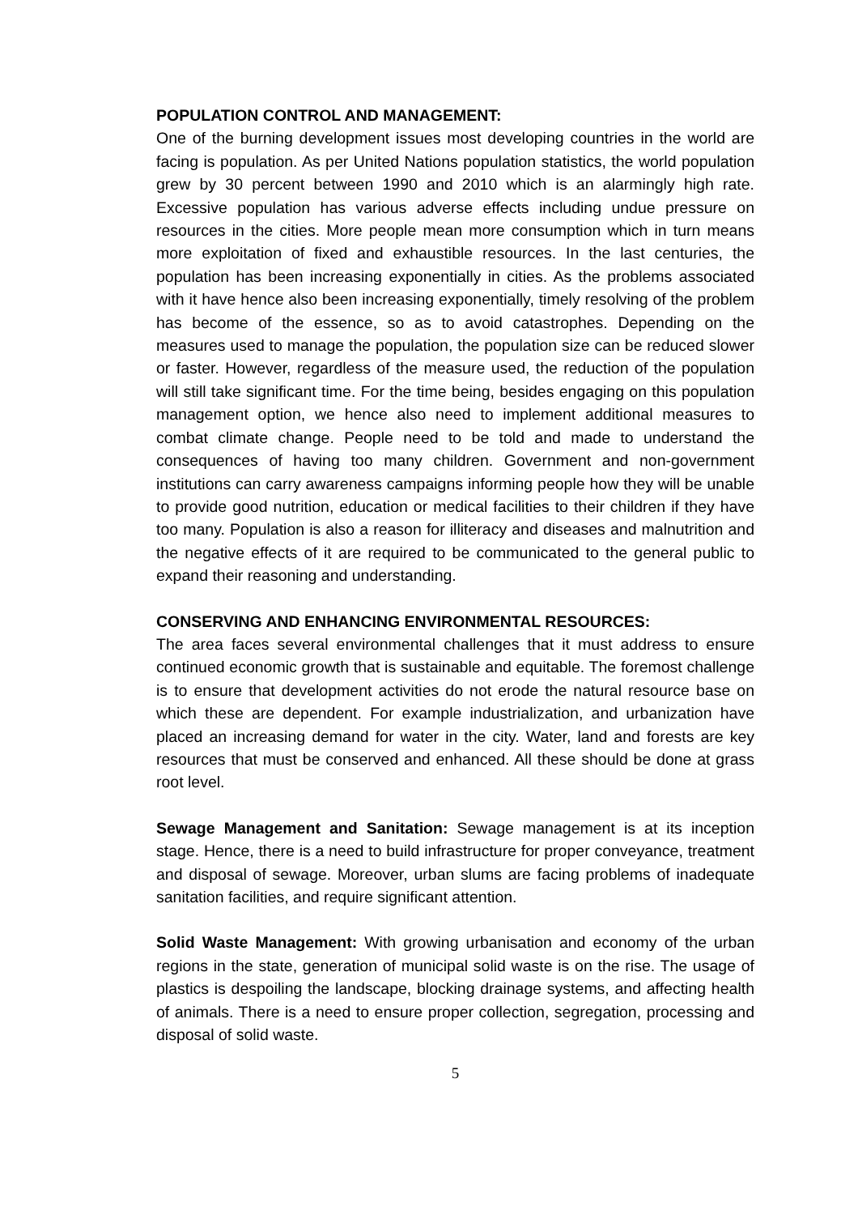POPULATION CONTROL AND MANAGEMENT:
One of the burning development issues most developing countries in the world are facing is population. As per United Nations population statistics, the world population grew by 30 percent between 1990 and 2010 which is an alarmingly high rate. Excessive population has various adverse effects including undue pressure on resources in the cities. More people mean more consumption which in turn means more exploitation of fixed and exhaustible resources. In the last centuries, the population has been increasing exponentially in cities. As the problems associated with it have hence also been increasing exponentially, timely resolving of the problem has become of the essence, so as to avoid catastrophes. Depending on the measures used to manage the population, the population size can be reduced slower or faster. However, regardless of the measure used, the reduction of the population will still take significant time. For the time being, besides engaging on this population management option, we hence also need to implement additional measures to combat climate change. People need to be told and made to understand the consequences of having too many children. Government and non-government institutions can carry awareness campaigns informing people how they will be unable to provide good nutrition, education or medical facilities to their children if they have too many. Population is also a reason for illiteracy and diseases and malnutrition and the negative effects of it are required to be communicated to the general public to expand their reasoning and understanding.
CONSERVING AND ENHANCING ENVIRONMENTAL RESOURCES:
The area faces several environmental challenges that it must address to ensure continued economic growth that is sustainable and equitable. The foremost challenge is to ensure that development activities do not erode the natural resource base on which these are dependent. For example industrialization, and urbanization have placed an increasing demand for water in the city. Water, land and forests are key resources that must be conserved and enhanced. All these should be done at grass root level.
Sewage Management and Sanitation: Sewage management is at its inception stage. Hence, there is a need to build infrastructure for proper conveyance, treatment and disposal of sewage. Moreover, urban slums are facing problems of inadequate sanitation facilities, and require significant attention.
Solid Waste Management: With growing urbanisation and economy of the urban regions in the state, generation of municipal solid waste is on the rise. The usage of plastics is despoiling the landscape, blocking drainage systems, and affecting health of animals. There is a need to ensure proper collection, segregation, processing and disposal of solid waste.
5